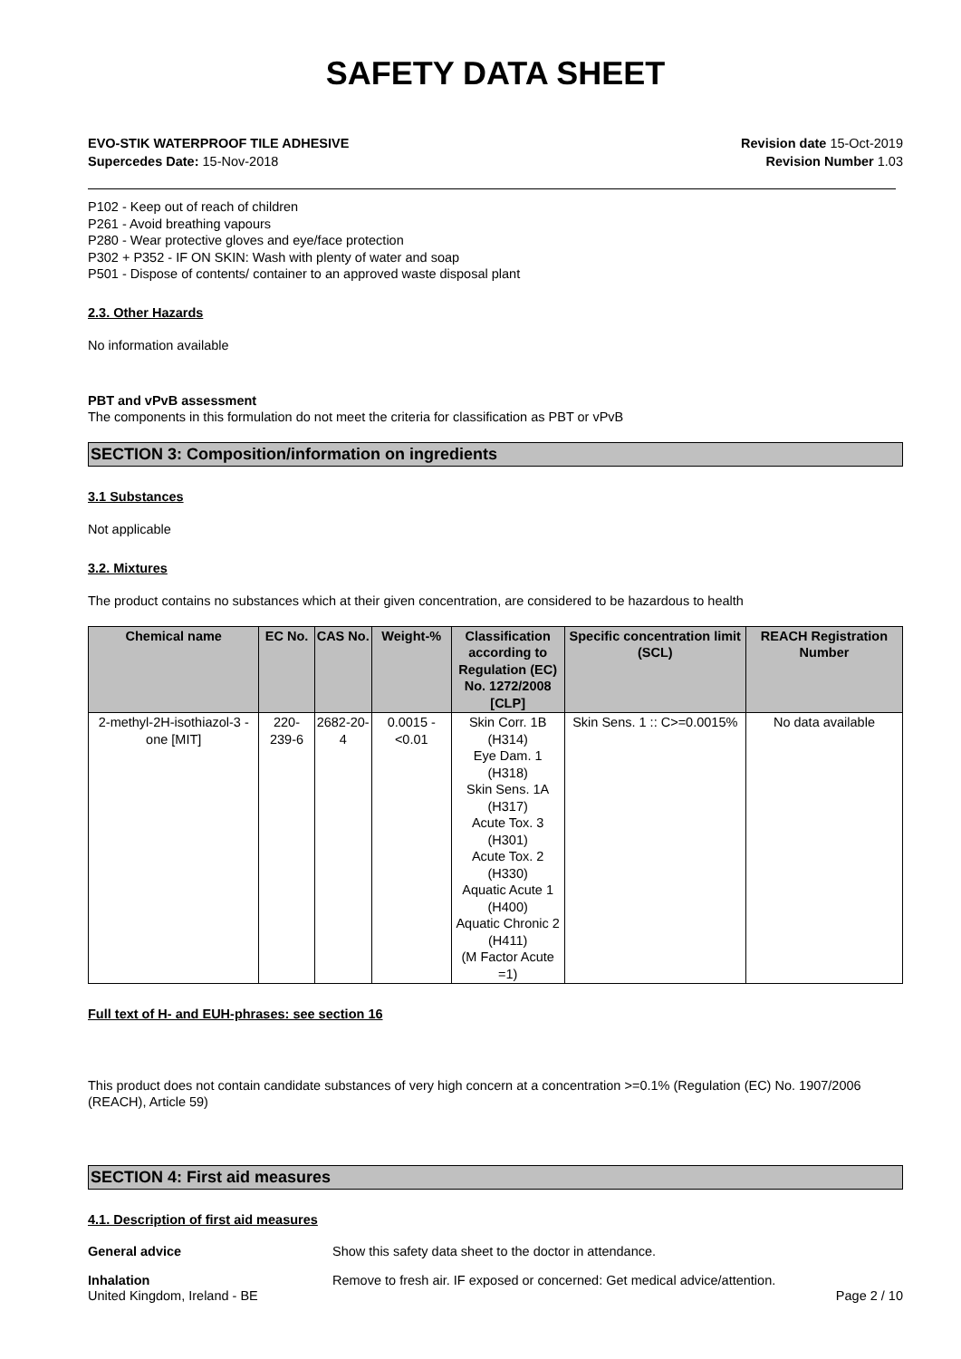SAFETY DATA SHEET
EVO-STIK WATERPROOF TILE ADHESIVE
Supercedes Date: 15-Nov-2018
Revision date 15-Oct-2019
Revision Number 1.03
P102 - Keep out of reach of children
P261 - Avoid breathing vapours
P280 - Wear protective gloves and eye/face protection
P302 + P352 - IF ON SKIN: Wash with plenty of water and soap
P501 - Dispose of contents/ container to an approved waste disposal plant
2.3. Other Hazards
No information available
PBT and vPvB assessment
The components in this formulation do not meet the criteria for classification as PBT or vPvB
SECTION 3: Composition/information on ingredients
3.1 Substances
Not applicable
3.2. Mixtures
The product contains no substances which at their given concentration, are considered to be hazardous to health
| Chemical name | EC No. | CAS No. | Weight-% | Classification according to Regulation (EC) No. 1272/2008 [CLP] | Specific concentration limit (SCL) | REACH Registration Number |
| --- | --- | --- | --- | --- | --- | --- |
| 2-methyl-2H-isothiazol-3 -one [MIT] | 220-239-6 | 2682-20-4 | 0.0015 - <0.01 | Skin Corr. 1B (H314) Eye Dam. 1 (H318) Skin Sens. 1A (H317) Acute Tox. 3 (H301) Acute Tox. 2 (H330) Aquatic Acute 1 (H400) Aquatic Chronic 2 (H411) (M Factor Acute =1) | Skin Sens. 1 :: C>=0.0015% | No data available |
Full text of H- and EUH-phrases: see section 16
This product does not contain candidate substances of very high concern at a concentration >=0.1% (Regulation (EC) No. 1907/2006 (REACH), Article 59)
SECTION 4: First aid measures
4.1. Description of first aid measures
General advice Show this safety data sheet to the doctor in attendance.
Inhalation Remove to fresh air. IF exposed or concerned: Get medical advice/attention.
United Kingdom, Ireland - BE Page 2 / 10